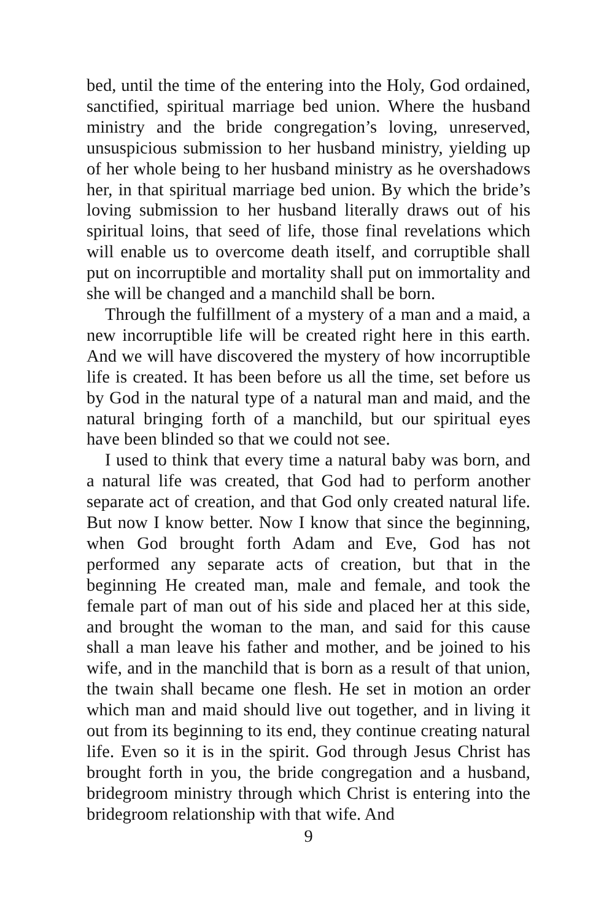bed, until the time of the entering into the Holy, God ordained, sanctified, spiritual marriage bed union. Where the husband ministry and the bride congregation’s loving, unreserved, unsuspicious submission to her husband ministry, yielding up of her whole being to her husband ministry as he overshadows her, in that spiritual marriage bed union. By which the bride’s loving submission to her husband literally draws out of his spiritual loins, that seed of life, those final revelations which will enable us to overcome death itself, and corruptible shall put on incorruptible and mortality shall put on immortality and she will be changed and a manchild shall be born.
Through the fulfillment of a mystery of a man and a maid, a new incorruptible life will be created right here in this earth. And we will have discovered the mystery of how incorruptible life is created. It has been before us all the time, set before us by God in the natural type of a natural man and maid, and the natural bringing forth of a manchild, but our spiritual eyes have been blinded so that we could not see.
I used to think that every time a natural baby was born, and a natural life was created, that God had to perform another separate act of creation, and that God only created natural life. But now I know better. Now I know that since the beginning, when God brought forth Adam and Eve, God has not performed any separate acts of creation, but that in the beginning He created man, male and female, and took the female part of man out of his side and placed her at this side, and brought the woman to the man, and said for this cause shall a man leave his father and mother, and be joined to his wife, and in the manchild that is born as a result of that union, the twain shall became one flesh. He set in motion an order which man and maid should live out together, and in living it out from its beginning to its end, they continue creating natural life. Even so it is in the spirit. God through Jesus Christ has brought forth in you, the bride congregation and a husband, bridegroom ministry through which Christ is entering into the bridegroom relationship with that wife. And
9